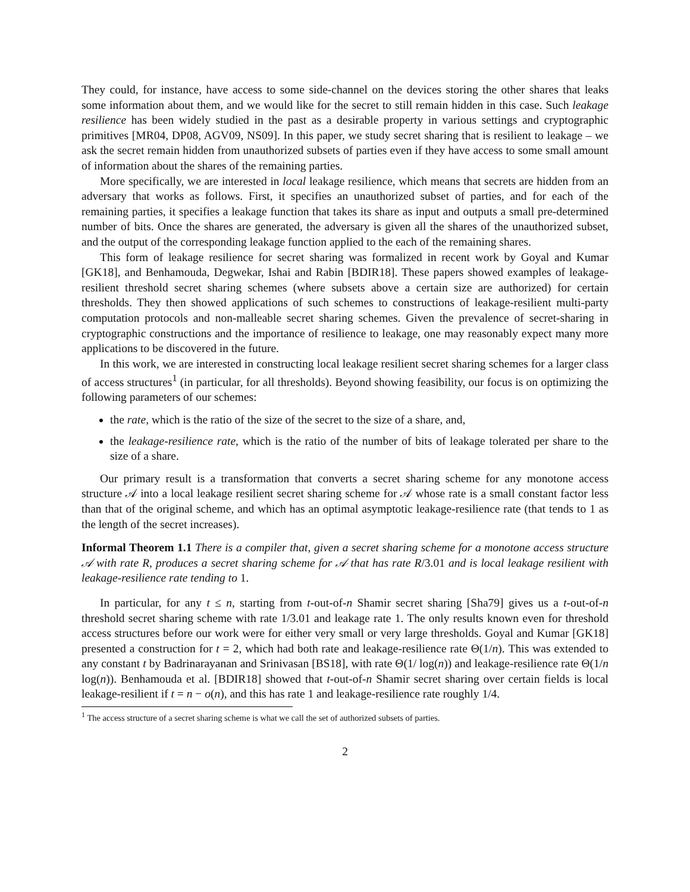They could, for instance, have access to some side-channel on the devices storing the other shares that leaks some information about them, and we would like for the secret to still remain hidden in this case. Such leakage resilience has been widely studied in the past as a desirable property in various settings and cryptographic primitives [MR04, DP08, AGV09, NS09]. In this paper, we study secret sharing that is resilient to leakage – we ask the secret remain hidden from unauthorized subsets of parties even if they have access to some small amount of information about the shares of the remaining parties.
More specifically, we are interested in local leakage resilience, which means that secrets are hidden from an adversary that works as follows. First, it specifies an unauthorized subset of parties, and for each of the remaining parties, it specifies a leakage function that takes its share as input and outputs a small pre-determined number of bits. Once the shares are generated, the adversary is given all the shares of the unauthorized subset, and the output of the corresponding leakage function applied to the each of the remaining shares.
This form of leakage resilience for secret sharing was formalized in recent work by Goyal and Kumar [GK18], and Benhamouda, Degwekar, Ishai and Rabin [BDIR18]. These papers showed examples of leakage-resilient threshold secret sharing schemes (where subsets above a certain size are authorized) for certain thresholds. They then showed applications of such schemes to constructions of leakage-resilient multi-party computation protocols and non-malleable secret sharing schemes. Given the prevalence of secret-sharing in cryptographic constructions and the importance of resilience to leakage, one may reasonably expect many more applications to be discovered in the future.
In this work, we are interested in constructing local leakage resilient secret sharing schemes for a larger class of access structures<sup>1</sup> (in particular, for all thresholds). Beyond showing feasibility, our focus is on optimizing the following parameters of our schemes:
the rate, which is the ratio of the size of the secret to the size of a share, and,
the leakage-resilience rate, which is the ratio of the number of bits of leakage tolerated per share to the size of a share.
Our primary result is a transformation that converts a secret sharing scheme for any monotone access structure 𝒜 into a local leakage resilient secret sharing scheme for 𝒜 whose rate is a small constant factor less than that of the original scheme, and which has an optimal asymptotic leakage-resilience rate (that tends to 1 as the length of the secret increases).
Informal Theorem 1.1 There is a compiler that, given a secret sharing scheme for a monotone access structure 𝒜 with rate R, produces a secret sharing scheme for 𝒜 that has rate R/3.01 and is local leakage resilient with leakage-resilience rate tending to 1.
In particular, for any t ≤ n, starting from t-out-of-n Shamir secret sharing [Sha79] gives us a t-out-of-n threshold secret sharing scheme with rate 1/3.01 and leakage rate 1. The only results known even for threshold access structures before our work were for either very small or very large thresholds. Goyal and Kumar [GK18] presented a construction for t = 2, which had both rate and leakage-resilience rate Θ(1/n). This was extended to any constant t by Badrinarayanan and Srinivasan [BS18], with rate Θ(1/ log(n)) and leakage-resilience rate Θ(1/n log(n)). Benhamouda et al. [BDIR18] showed that t-out-of-n Shamir secret sharing over certain fields is local leakage-resilient if t = n − o(n), and this has rate 1 and leakage-resilience rate roughly 1/4.
<sup>1</sup> The access structure of a secret sharing scheme is what we call the set of authorized subsets of parties.
2